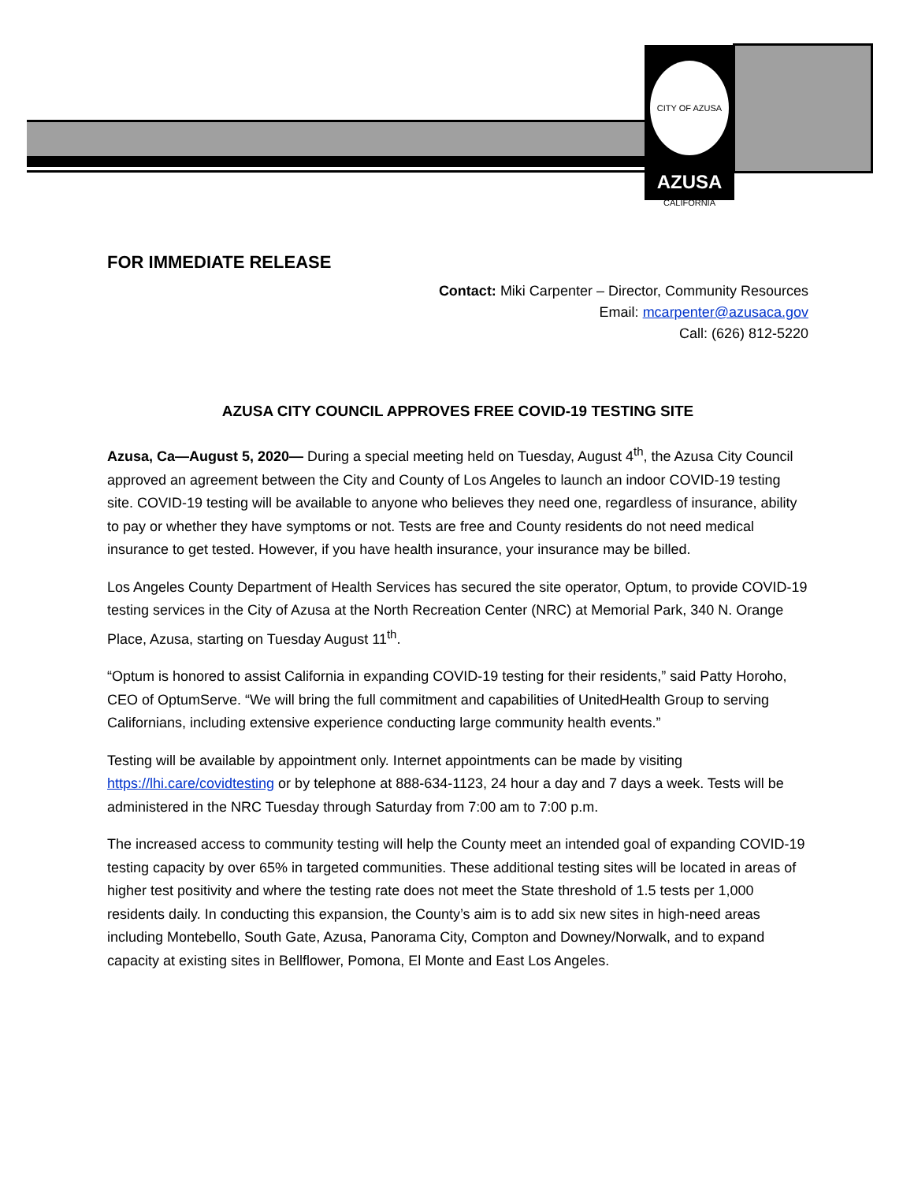CITY OF AZUSA CALIFORNIA
AZUSA
FOR IMMEDIATE RELEASE
Contact: Miki Carpenter – Director, Community Resources
Email: mcarpenter@azusaca.gov
Call: (626) 812-5220
AZUSA CITY COUNCIL APPROVES FREE COVID-19 TESTING SITE
Azusa, Ca—August 5, 2020— During a special meeting held on Tuesday, August 4<sup>th</sup>, the Azusa City Council approved an agreement between the City and County of Los Angeles to launch an indoor COVID-19 testing site. COVID-19 testing will be available to anyone who believes they need one, regardless of insurance, ability to pay or whether they have symptoms or not. Tests are free and County residents do not need medical insurance to get tested. However, if you have health insurance, your insurance may be billed.
Los Angeles County Department of Health Services has secured the site operator, Optum, to provide COVID-19 testing services in the City of Azusa at the North Recreation Center (NRC) at Memorial Park, 340 N. Orange Place, Azusa, starting on Tuesday August 11<sup>th</sup>.
“Optum is honored to assist California in expanding COVID-19 testing for their residents,” said Patty Horoho, CEO of OptumServe. “We will bring the full commitment and capabilities of UnitedHealth Group to serving Californians, including extensive experience conducting large community health events.”
Testing will be available by appointment only. Internet appointments can be made by visiting https://lhi.care/covidtesting or by telephone at 888-634-1123, 24 hour a day and 7 days a week. Tests will be administered in the NRC Tuesday through Saturday from 7:00 am to 7:00 p.m.
The increased access to community testing will help the County meet an intended goal of expanding COVID-19 testing capacity by over 65% in targeted communities. These additional testing sites will be located in areas of higher test positivity and where the testing rate does not meet the State threshold of 1.5 tests per 1,000 residents daily. In conducting this expansion, the County’s aim is to add six new sites in high-need areas including Montebello, South Gate, Azusa, Panorama City, Compton and Downey/Norwalk, and to expand capacity at existing sites in Bellflower, Pomona, El Monte and East Los Angeles.